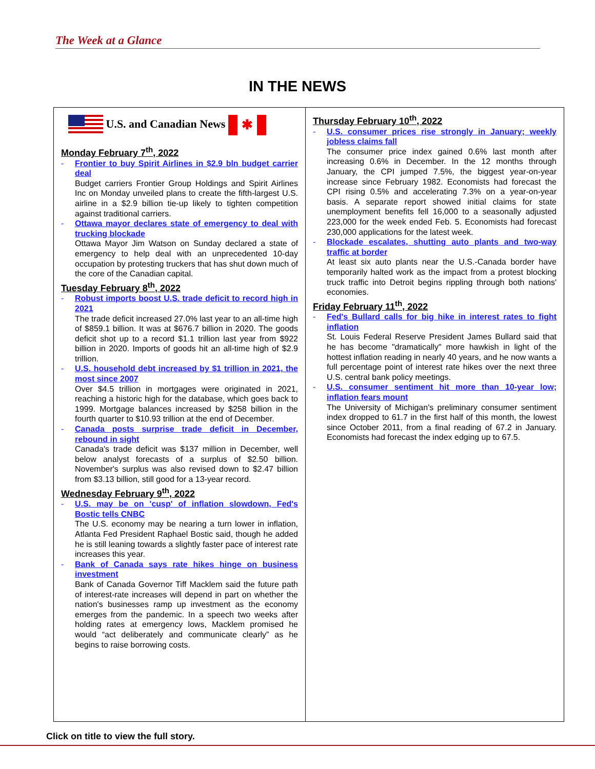The Week at a Glance
IN THE NEWS
U.S. and Canadian News ✱
Monday February 7<sup>th</sup>, 2022
- Frontier to buy Spirit Airlines in $2.9 bln budget carrier deal
Budget carriers Frontier Group Holdings and Spirit Airlines Inc on Monday unveiled plans to create the fifth-largest U.S. airline in a $2.9 billion tie-up likely to tighten competition against traditional carriers.
- Ottawa mayor declares state of emergency to deal with trucking blockade
Ottawa Mayor Jim Watson on Sunday declared a state of emergency to help deal with an unprecedented 10-day occupation by protesting truckers that has shut down much of the core of the Canadian capital.
Tuesday February 8<sup>th</sup>, 2022
- Robust imports boost U.S. trade deficit to record high in 2021
The trade deficit increased 27.0% last year to an all-time high of $859.1 billion. It was at $676.7 billion in 2020. The goods deficit shot up to a record $1.1 trillion last year from $922 billion in 2020. Imports of goods hit an all-time high of $2.9 trillion.
- U.S. household debt increased by $1 trillion in 2021, the most since 2007
Over $4.5 trillion in mortgages were originated in 2021, reaching a historic high for the database, which goes back to 1999. Mortgage balances increased by $258 billion in the fourth quarter to $10.93 trillion at the end of December.
- Canada posts surprise trade deficit in December, rebound in sight
Canada's trade deficit was $137 million in December, well below analyst forecasts of a surplus of $2.50 billion. November's surplus was also revised down to $2.47 billion from $3.13 billion, still good for a 13-year record.
Wednesday February 9<sup>th</sup>, 2022
- U.S. may be on 'cusp' of inflation slowdown, Fed's Bostic tells CNBC
The U.S. economy may be nearing a turn lower in inflation, Atlanta Fed President Raphael Bostic said, though he added he is still leaning towards a slightly faster pace of interest rate increases this year.
- Bank of Canada says rate hikes hinge on business investment
Bank of Canada Governor Tiff Macklem said the future path of interest-rate increases will depend in part on whether the nation's businesses ramp up investment as the economy emerges from the pandemic. In a speech two weeks after holding rates at emergency lows, Macklem promised he would “act deliberately and communicate clearly” as he begins to raise borrowing costs.
Thursday February 10<sup>th</sup>, 2022
- U.S. consumer prices rise strongly in January; weekly jobless claims fall
The consumer price index gained 0.6% last month after increasing 0.6% in December. In the 12 months through January, the CPI jumped 7.5%, the biggest year-on-year increase since February 1982. Economists had forecast the CPI rising 0.5% and accelerating 7.3% on a year-on-year basis. A separate report showed initial claims for state unemployment benefits fell 16,000 to a seasonally adjusted 223,000 for the week ended Feb. 5. Economists had forecast 230,000 applications for the latest week.
- Blockade escalates, shutting auto plants and two-way traffic at border
At least six auto plants near the U.S.-Canada border have temporarily halted work as the impact from a protest blocking truck traffic into Detroit begins rippling through both nations' economies.
Friday February 11<sup>th</sup>, 2022
- Fed's Bullard calls for big hike in interest rates to fight inflation
St. Louis Federal Reserve President James Bullard said that he has become "dramatically" more hawkish in light of the hottest inflation reading in nearly 40 years, and he now wants a full percentage point of interest rate hikes over the next three U.S. central bank policy meetings.
- U.S. consumer sentiment hit more than 10-year low; inflation fears mount
The University of Michigan's preliminary consumer sentiment index dropped to 61.7 in the first half of this month, the lowest since October 2011, from a final reading of 67.2 in January. Economists had forecast the index edging up to 67.5.
Click on title to view the full story.